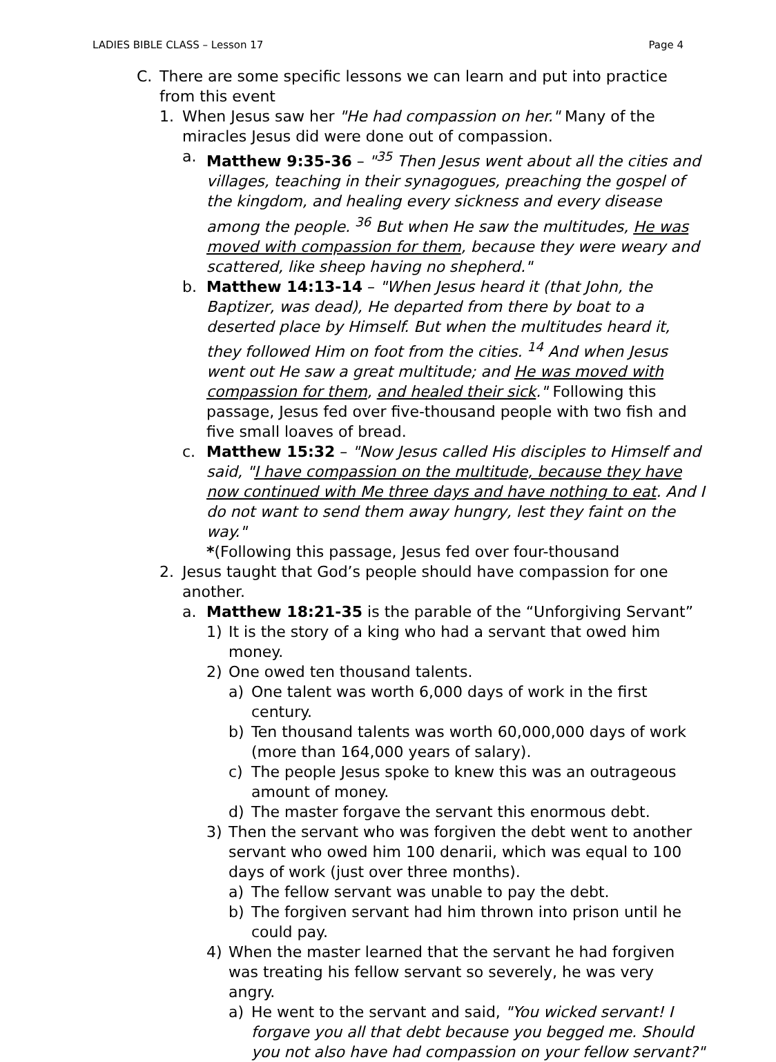LADIES BIBLE CLASS – Lesson 17 Page 4
C. There are some specific lessons we can learn and put into practice from this event
1. When Jesus saw her "He had compassion on her." Many of the miracles Jesus did were done out of compassion.
a. Matthew 9:35-36 – "<sup>35</sup> Then Jesus went about all the cities and villages, teaching in their synagogues, preaching the gospel of the kingdom, and healing every sickness and every disease among the people. <sup>36</sup> But when He saw the multitudes, He was moved with compassion for them, because they were weary and scattered, like sheep having no shepherd."
b. Matthew 14:13-14 – "When Jesus heard it (that John, the Baptizer, was dead), He departed from there by boat to a deserted place by Himself. But when the multitudes heard it, they followed Him on foot from the cities. <sup>14</sup> And when Jesus went out He saw a great multitude; and He was moved with compassion for them, and healed their sick." Following this passage, Jesus fed over five-thousand people with two fish and five small loaves of bread.
c. Matthew 15:32 – "Now Jesus called His disciples to Himself and said, "I have compassion on the multitude, because they have now continued with Me three days and have nothing to eat. And I do not want to send them away hungry, lest they faint on the way."
*(Following this passage, Jesus fed over four-thousand
2. Jesus taught that God’s people should have compassion for one another.
a. Matthew 18:21-35 is the parable of the “Unforgiving Servant”
1) It is the story of a king who had a servant that owed him money.
2) One owed ten thousand talents.
a) One talent was worth 6,000 days of work in the first century.
b) Ten thousand talents was worth 60,000,000 days of work (more than 164,000 years of salary).
c) The people Jesus spoke to knew this was an outrageous amount of money.
d) The master forgave the servant this enormous debt.
3) Then the servant who was forgiven the debt went to another servant who owed him 100 denarii, which was equal to 100 days of work (just over three months).
a) The fellow servant was unable to pay the debt.
b) The forgiven servant had him thrown into prison until he could pay.
4) When the master learned that the servant he had forgiven was treating his fellow servant so severely, he was very angry.
a) He went to the servant and said, "You wicked servant! I forgave you all that debt because you begged me. Should you not also have had compassion on your fellow servant?"